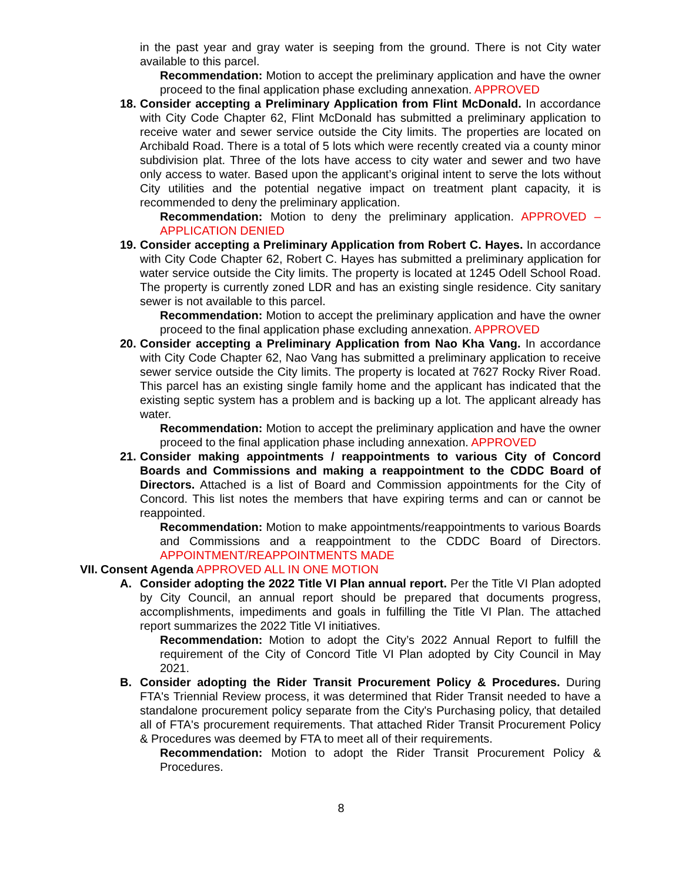in the past year and gray water is seeping from the ground. There is not City water available to this parcel.
Recommendation: Motion to accept the preliminary application and have the owner proceed to the final application phase excluding annexation. APPROVED
18.
Consider accepting a Preliminary Application from Flint McDonald. In accordance with City Code Chapter 62, Flint McDonald has submitted a preliminary application to receive water and sewer service outside the City limits. The properties are located on Archibald Road. There is a total of 5 lots which were recently created via a county minor subdivision plat. Three of the lots have access to city water and sewer and two have only access to water. Based upon the applicant’s original intent to serve the lots without City utilities and the potential negative impact on treatment plant capacity, it is recommended to deny the preliminary application.
Recommendation: Motion to deny the preliminary application. APPROVED – APPLICATION DENIED
19.
Consider accepting a Preliminary Application from Robert C. Hayes. In accordance with City Code Chapter 62, Robert C. Hayes has submitted a preliminary application for water service outside the City limits. The property is located at 1245 Odell School Road. The property is currently zoned LDR and has an existing single residence. City sanitary sewer is not available to this parcel.
Recommendation: Motion to accept the preliminary application and have the owner proceed to the final application phase excluding annexation. APPROVED
20.
Consider accepting a Preliminary Application from Nao Kha Vang. In accordance with City Code Chapter 62, Nao Vang has submitted a preliminary application to receive sewer service outside the City limits. The property is located at 7627 Rocky River Road. This parcel has an existing single family home and the applicant has indicated that the existing septic system has a problem and is backing up a lot. The applicant already has water.
Recommendation: Motion to accept the preliminary application and have the owner proceed to the final application phase including annexation. APPROVED
21.
Consider making appointments / reappointments to various City of Concord Boards and Commissions and making a reappointment to the CDDC Board of Directors. Attached is a list of Board and Commission appointments for the City of Concord. This list notes the members that have expiring terms and can or cannot be reappointed.
Recommendation: Motion to make appointments/reappointments to various Boards and Commissions and a reappointment to the CDDC Board of Directors. APPOINTMENT/REAPPOINTMENTS MADE
VII. Consent Agenda APPROVED ALL IN ONE MOTION
A. Consider adopting the 2022 Title VI Plan annual report. Per the Title VI Plan adopted by City Council, an annual report should be prepared that documents progress, accomplishments, impediments and goals in fulfilling the Title VI Plan. The attached report summarizes the 2022 Title VI initiatives.
Recommendation: Motion to adopt the City’s 2022 Annual Report to fulfill the requirement of the City of Concord Title VI Plan adopted by City Council in May 2021.
B. Consider adopting the Rider Transit Procurement Policy & Procedures. During FTA's Triennial Review process, it was determined that Rider Transit needed to have a standalone procurement policy separate from the City's Purchasing policy, that detailed all of FTA's procurement requirements. That attached Rider Transit Procurement Policy & Procedures was deemed by FTA to meet all of their requirements.
Recommendation: Motion to adopt the Rider Transit Procurement Policy & Procedures.
8